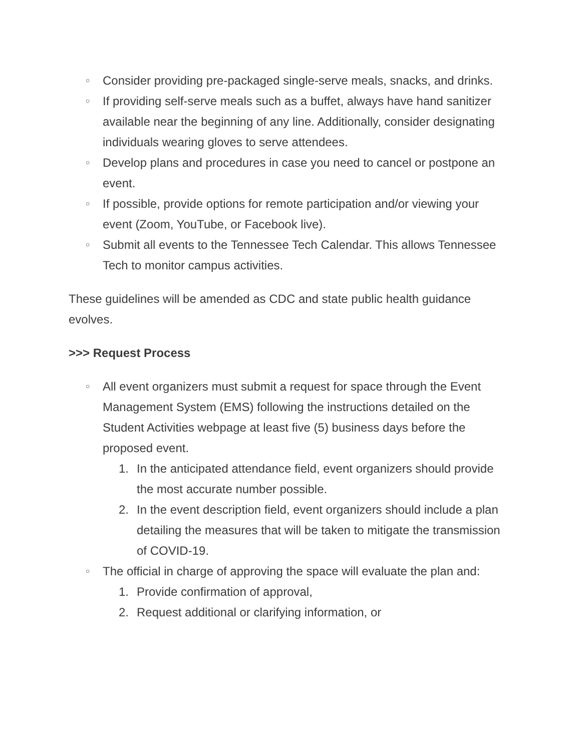○ Consider providing pre-packaged single-serve meals, snacks, and drinks.
○ If providing self-serve meals such as a buffet, always have hand sanitizer available near the beginning of any line. Additionally, consider designating individuals wearing gloves to serve attendees.
○ Develop plans and procedures in case you need to cancel or postpone an event.
○ If possible, provide options for remote participation and/or viewing your event (Zoom, YouTube, or Facebook live).
○ Submit all events to the Tennessee Tech Calendar. This allows Tennessee Tech to monitor campus activities.
These guidelines will be amended as CDC and state public health guidance evolves.
>>> Request Process
○ All event organizers must submit a request for space through the Event Management System (EMS) following the instructions detailed on the Student Activities webpage at least five (5) business days before the proposed event.
1. In the anticipated attendance field, event organizers should provide the most accurate number possible.
2. In the event description field, event organizers should include a plan detailing the measures that will be taken to mitigate the transmission of COVID-19.
○ The official in charge of approving the space will evaluate the plan and:
1. Provide confirmation of approval,
2. Request additional or clarifying information, or